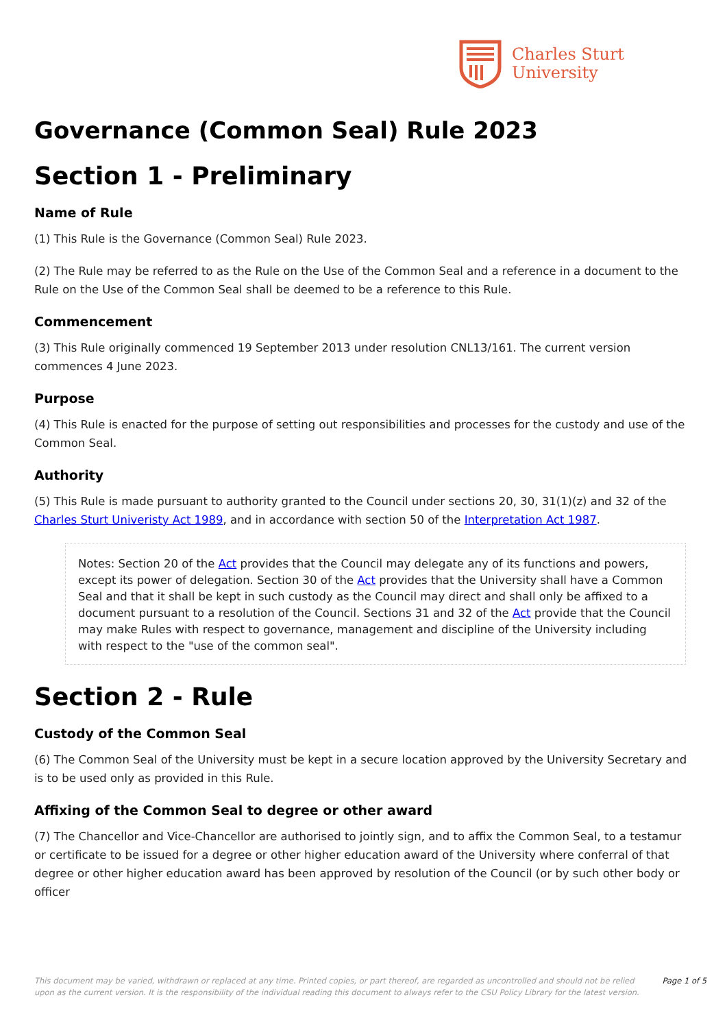Charles Sturt
University
Governance (Common Seal) Rule 2023
Section 1 - Preliminary
Name of Rule
(1) This Rule is the Governance (Common Seal) Rule 2023.
(2) The Rule may be referred to as the Rule on the Use of the Common Seal and a reference in a document to the Rule on the Use of the Common Seal shall be deemed to be a reference to this Rule.
Commencement
(3) This Rule originally commenced 19 September 2013 under resolution CNL13/161. The current version commences 4 June 2023.
Purpose
(4) This Rule is enacted for the purpose of setting out responsibilities and processes for the custody and use of the Common Seal.
Authority
(5) This Rule is made pursuant to authority granted to the Council under sections 20, 30, 31(1)(z) and 32 of the Charles Sturt Univeristy Act 1989, and in accordance with section 50 of the Interpretation Act 1987.
Notes: Section 20 of the Act provides that the Council may delegate any of its functions and powers, except its power of delegation. Section 30 of the Act provides that the University shall have a Common Seal and that it shall be kept in such custody as the Council may direct and shall only be affixed to a document pursuant to a resolution of the Council. Sections 31 and 32 of the Act provide that the Council may make Rules with respect to governance, management and discipline of the University including with respect to the "use of the common seal".
Section 2 - Rule
Custody of the Common Seal
(6) The Common Seal of the University must be kept in a secure location approved by the University Secretary and is to be used only as provided in this Rule.
Affixing of the Common Seal to degree or other award
(7) The Chancellor and Vice-Chancellor are authorised to jointly sign, and to affix the Common Seal, to a testamur or certificate to be issued for a degree or other higher education award of the University where conferral of that degree or other higher education award has been approved by resolution of the Council (or by such other body or officer
This document may be varied, withdrawn or replaced at any time. Printed copies, or part thereof, are regarded as uncontrolled and should not be relied upon as the current version. It is the responsibility of the individual reading this document to always refer to the CSU Policy Library for the latest version.
Page 1 of 5